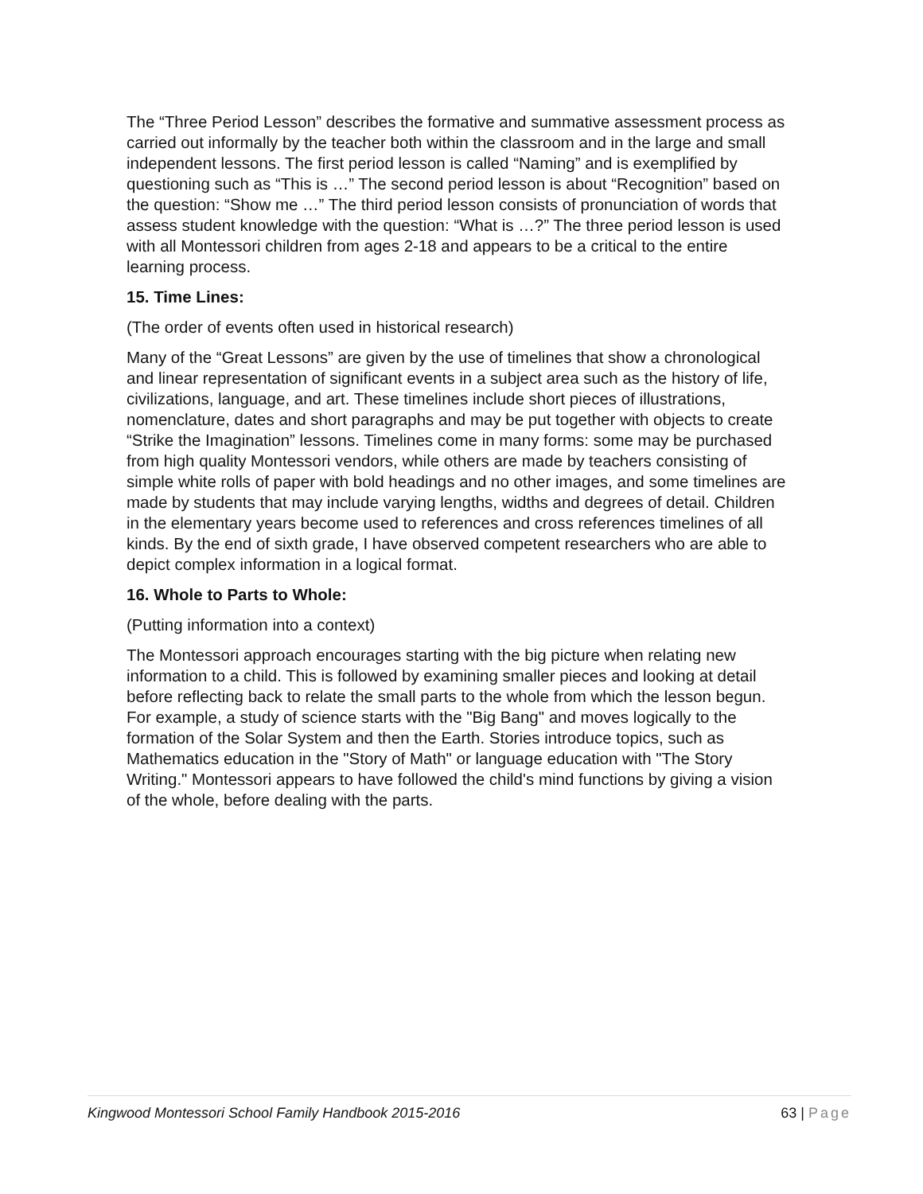The “Three Period Lesson” describes the formative and summative assessment process as carried out informally by the teacher both within the classroom and in the large and small independent lessons. The first period lesson is called “Naming” and is exemplified by questioning such as “This is …” The second period lesson is about “Recognition” based on the question: “Show me …” The third period lesson consists of pronunciation of words that assess student knowledge with the question: “What is …?” The three period lesson is used with all Montessori children from ages 2-18 and appears to be a critical to the entire learning process.
15. Time Lines:
(The order of events often used in historical research)
Many of the “Great Lessons” are given by the use of timelines that show a chronological and linear representation of significant events in a subject area such as the history of life, civilizations, language, and art. These timelines include short pieces of illustrations, nomenclature, dates and short paragraphs and may be put together with objects to create “Strike the Imagination” lessons. Timelines come in many forms: some may be purchased from high quality Montessori vendors, while others are made by teachers consisting of simple white rolls of paper with bold headings and no other images, and some timelines are made by students that may include varying lengths, widths and degrees of detail. Children in the elementary years become used to references and cross references timelines of all kinds. By the end of sixth grade, I have observed competent researchers who are able to depict complex information in a logical format.
16. Whole to Parts to Whole:
(Putting information into a context)
The Montessori approach encourages starting with the big picture when relating new information to a child. This is followed by examining smaller pieces and looking at detail before reflecting back to relate the small parts to the whole from which the lesson begun. For example, a study of science starts with the "Big Bang" and moves logically to the formation of the Solar System and then the Earth. Stories introduce topics, such as Mathematics education in the "Story of Math" or language education with "The Story Writing." Montessori appears to have followed the child's mind functions by giving a vision of the whole, before dealing with the parts.
Kingwood Montessori School Family Handbook 2015-2016 63 | Page